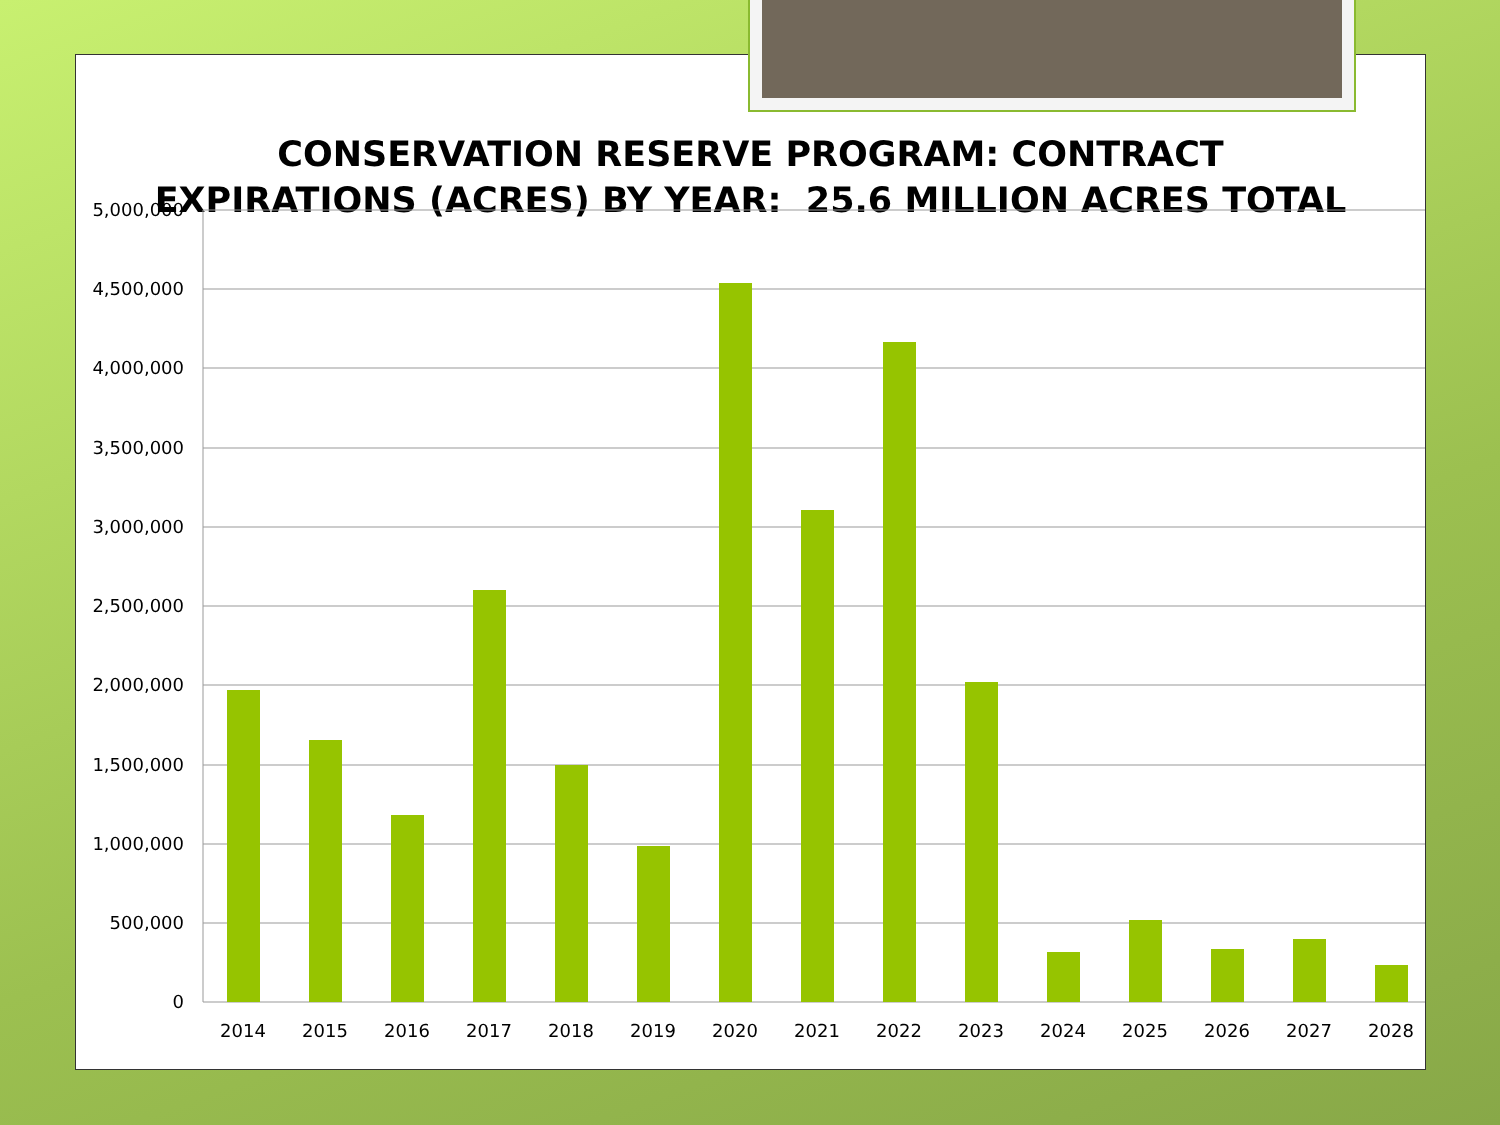CONSERVATION RESERVE PROGRAM: CONTRACT
EXPIRATIONS (ACRES) BY YEAR: 25.6 MILLION ACRES TOTAL
5,000,000
4,500,000
4,000,000
3,500,000
3,000,000
2,500,000
2,000,000
1,500,000
1,000,000
500,000
0
2014
2015
2016
2017
2018
2019
2020
2021
2022
2023
2024
2025
2026
2027
2028